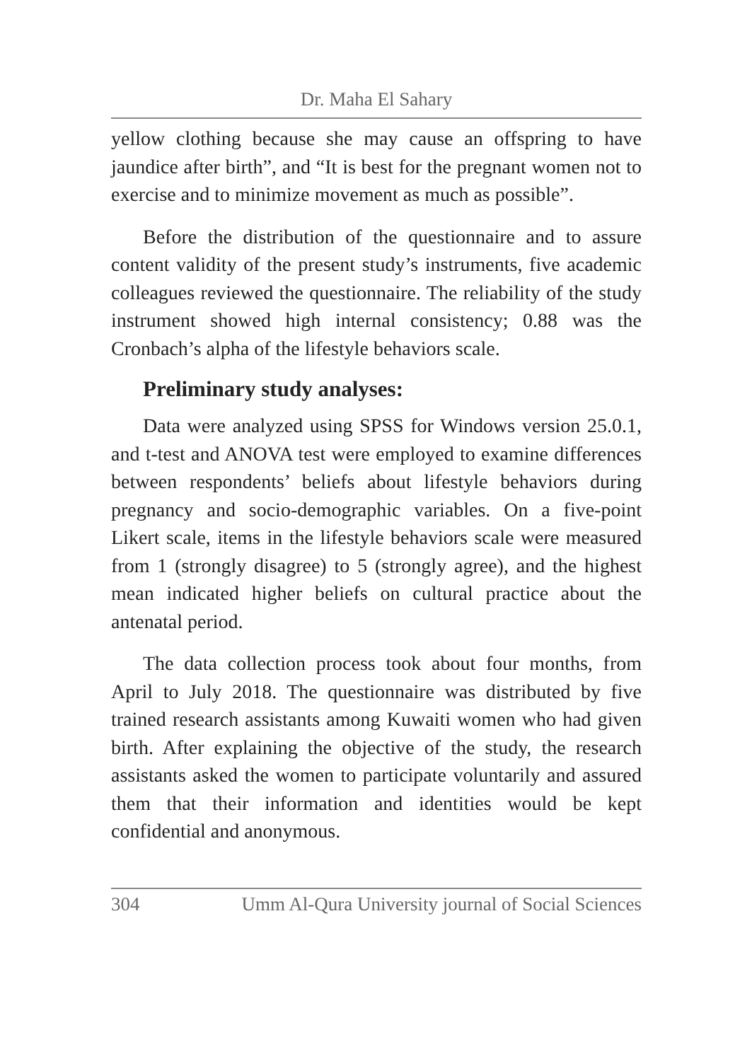Dr. Maha El Sahary
yellow clothing because she may cause an offspring to have jaundice after birth”, and “It is best for the pregnant women not to exercise and to minimize movement as much as possible”.
Before the distribution of the questionnaire and to assure content validity of the present study’s instruments, five academic colleagues reviewed the questionnaire. The reliability of the study instrument showed high internal consistency; 0.88 was the Cronbach’s alpha of the lifestyle behaviors scale.
Preliminary study analyses:
Data were analyzed using SPSS for Windows version 25.0.1, and t-test and ANOVA test were employed to examine differences between respondents’ beliefs about lifestyle behaviors during pregnancy and socio-demographic variables. On a five-point Likert scale, items in the lifestyle behaviors scale were measured from 1 (strongly disagree) to 5 (strongly agree), and the highest mean indicated higher beliefs on cultural practice about the antenatal period.
The data collection process took about four months, from April to July 2018. The questionnaire was distributed by five trained research assistants among Kuwaiti women who had given birth. After explaining the objective of the study, the research assistants asked the women to participate voluntarily and assured them that their information and identities would be kept confidential and anonymous.
304 Umm Al-Qura University journal of Social Sciences